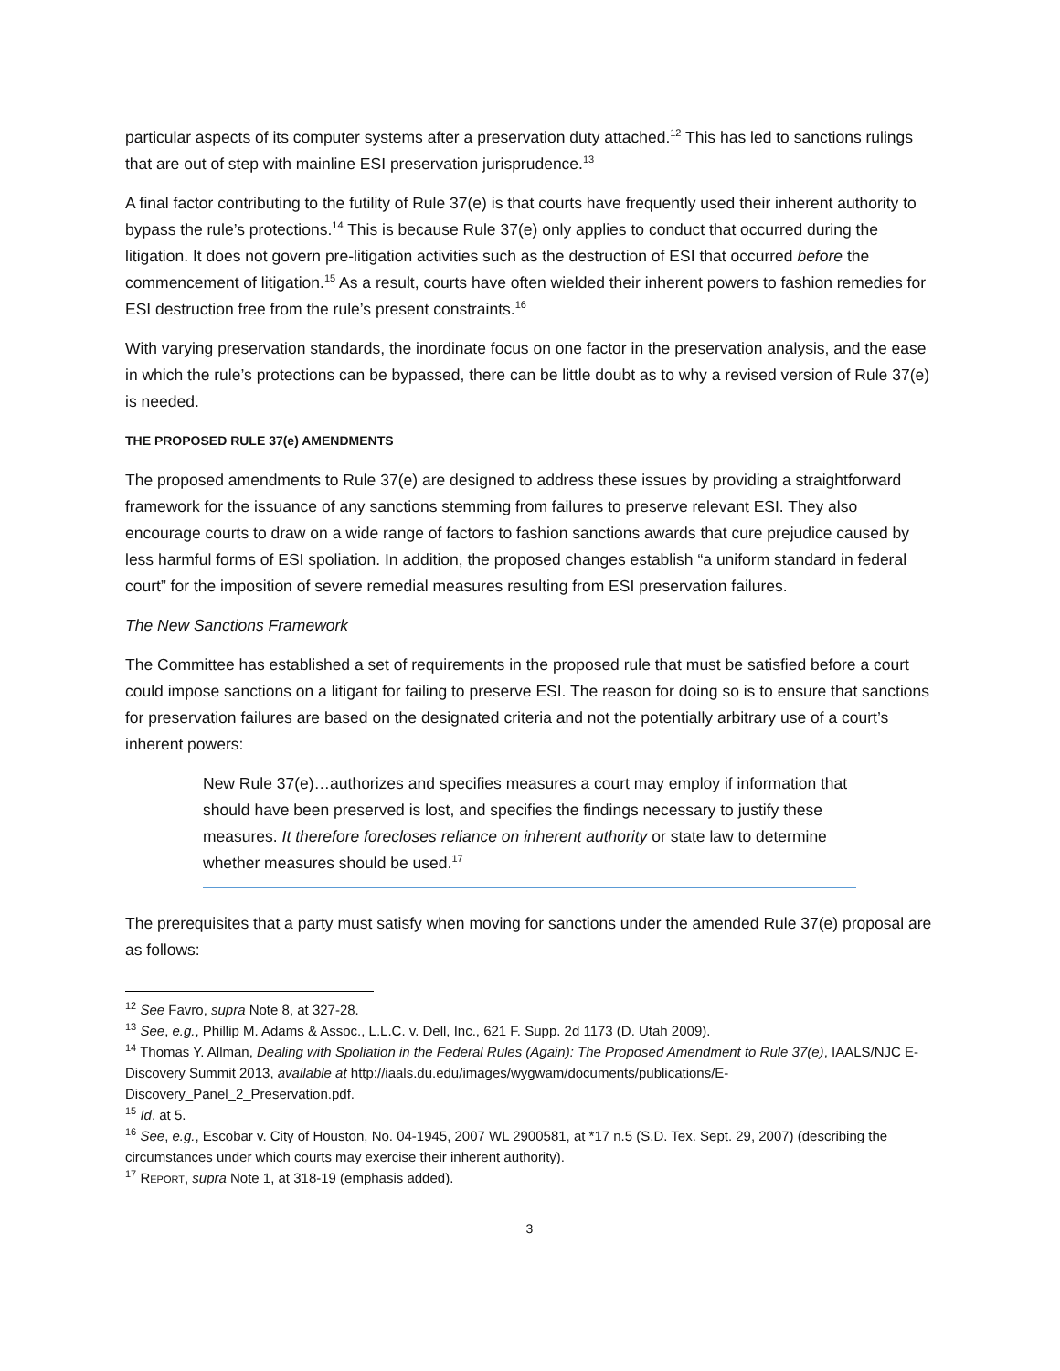particular aspects of its computer systems after a preservation duty attached.<sup>12</sup> This has led to sanctions rulings that are out of step with mainline ESI preservation jurisprudence.<sup>13</sup>
A final factor contributing to the futility of Rule 37(e) is that courts have frequently used their inherent authority to bypass the rule’s protections.<sup>14</sup> This is because Rule 37(e) only applies to conduct that occurred during the litigation. It does not govern pre-litigation activities such as the destruction of ESI that occurred before the commencement of litigation.<sup>15</sup> As a result, courts have often wielded their inherent powers to fashion remedies for ESI destruction free from the rule’s present constraints.<sup>16</sup>
With varying preservation standards, the inordinate focus on one factor in the preservation analysis, and the ease in which the rule’s protections can be bypassed, there can be little doubt as to why a revised version of Rule 37(e) is needed.
THE PROPOSED RULE 37(e) AMENDMENTS
The proposed amendments to Rule 37(e) are designed to address these issues by providing a straightforward framework for the issuance of any sanctions stemming from failures to preserve relevant ESI. They also encourage courts to draw on a wide range of factors to fashion sanctions awards that cure prejudice caused by less harmful forms of ESI spoliation. In addition, the proposed changes establish “a uniform standard in federal court” for the imposition of severe remedial measures resulting from ESI preservation failures.
The New Sanctions Framework
The Committee has established a set of requirements in the proposed rule that must be satisfied before a court could impose sanctions on a litigant for failing to preserve ESI. The reason for doing so is to ensure that sanctions for preservation failures are based on the designated criteria and not the potentially arbitrary use of a court’s inherent powers:
New Rule 37(e)…authorizes and specifies measures a court may employ if information that should have been preserved is lost, and specifies the findings necessary to justify these measures. It therefore forecloses reliance on inherent authority or state law to determine whether measures should be used.<sup>17</sup>
The prerequisites that a party must satisfy when moving for sanctions under the amended Rule 37(e) proposal are as follows:
<sup>12</sup> See Favro, supra Note 8, at 327-28.
<sup>13</sup> See, e.g., Phillip M. Adams & Assoc., L.L.C. v. Dell, Inc., 621 F. Supp. 2d 1173 (D. Utah 2009).
<sup>14</sup> Thomas Y. Allman, Dealing with Spoliation in the Federal Rules (Again): The Proposed Amendment to Rule 37(e), IAALS/NJC E-Discovery Summit 2013, available at http://iaals.du.edu/images/wygwam/documents/publications/E-Discovery_Panel_2_Preservation.pdf.
<sup>15</sup> Id. at 5.
<sup>16</sup> See, e.g., Escobar v. City of Houston, No. 04-1945, 2007 WL 2900581, at *17 n.5 (S.D. Tex. Sept. 29, 2007) (describing the circumstances under which courts may exercise their inherent authority).
<sup>17</sup> REPORT, supra Note 1, at 318-19 (emphasis added).
3